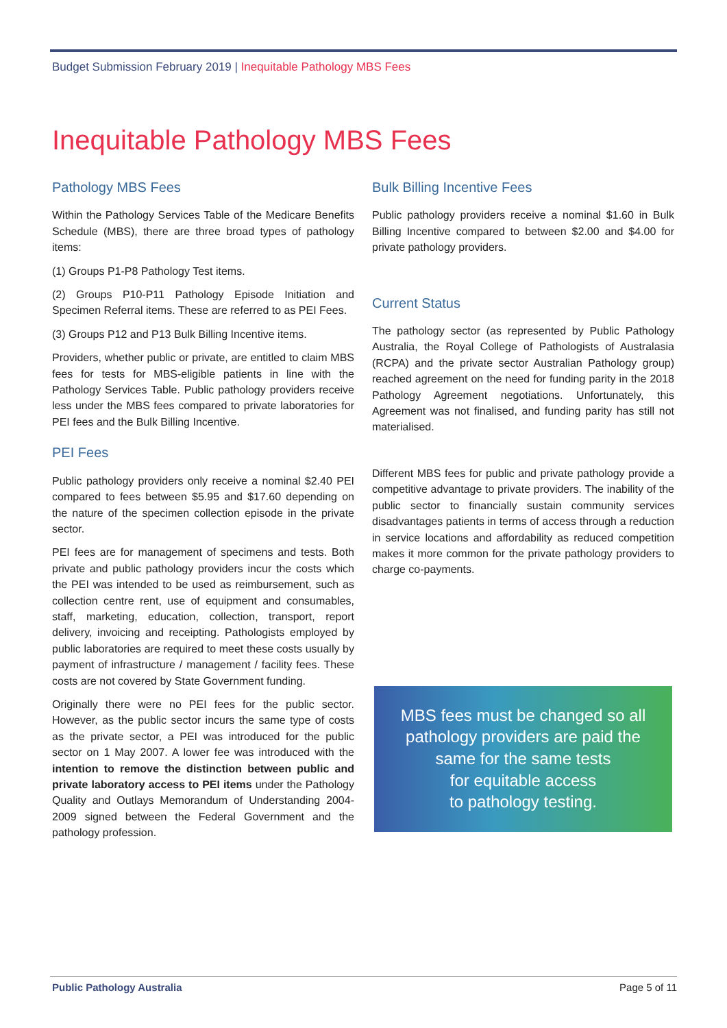Budget Submission February 2019 | Inequitable Pathology MBS Fees
Inequitable Pathology MBS Fees
Pathology MBS Fees
Within the Pathology Services Table of the Medicare Benefits Schedule (MBS), there are three broad types of pathology items:
(1) Groups P1-P8 Pathology Test items.
(2) Groups P10-P11 Pathology Episode Initiation and Specimen Referral items. These are referred to as PEI Fees.
(3) Groups P12 and P13 Bulk Billing Incentive items.
Providers, whether public or private, are entitled to claim MBS fees for tests for MBS-eligible patients in line with the Pathology Services Table. Public pathology providers receive less under the MBS fees compared to private laboratories for PEI fees and the Bulk Billing Incentive.
PEI Fees
Public pathology providers only receive a nominal $2.40 PEI compared to fees between $5.95 and $17.60 depending on the nature of the specimen collection episode in the private sector.
PEI fees are for management of specimens and tests. Both private and public pathology providers incur the costs which the PEI was intended to be used as reimbursement, such as collection centre rent, use of equipment and consumables, staff, marketing, education, collection, transport, report delivery, invoicing and receipting. Pathologists employed by public laboratories are required to meet these costs usually by payment of infrastructure / management / facility fees. These costs are not covered by State Government funding.
Originally there were no PEI fees for the public sector. However, as the public sector incurs the same type of costs as the private sector, a PEI was introduced for the public sector on 1 May 2007. A lower fee was introduced with the intention to remove the distinction between public and private laboratory access to PEI items under the Pathology Quality and Outlays Memorandum of Understanding 2004-2009 signed between the Federal Government and the pathology profession.
Bulk Billing Incentive Fees
Public pathology providers receive a nominal $1.60 in Bulk Billing Incentive compared to between $2.00 and $4.00 for private pathology providers.
Current Status
The pathology sector (as represented by Public Pathology Australia, the Royal College of Pathologists of Australasia (RCPA) and the private sector Australian Pathology group) reached agreement on the need for funding parity in the 2018 Pathology Agreement negotiations. Unfortunately, this Agreement was not finalised, and funding parity has still not materialised.
Different MBS fees for public and private pathology provide a competitive advantage to private providers. The inability of the public sector to financially sustain community services disadvantages patients in terms of access through a reduction in service locations and affordability as reduced competition makes it more common for the private pathology providers to charge co-payments.
MBS fees must be changed so all
pathology providers are paid the
same for the same tests
for equitable access
to pathology testing.
Public Pathology Australia Page 5 of 11